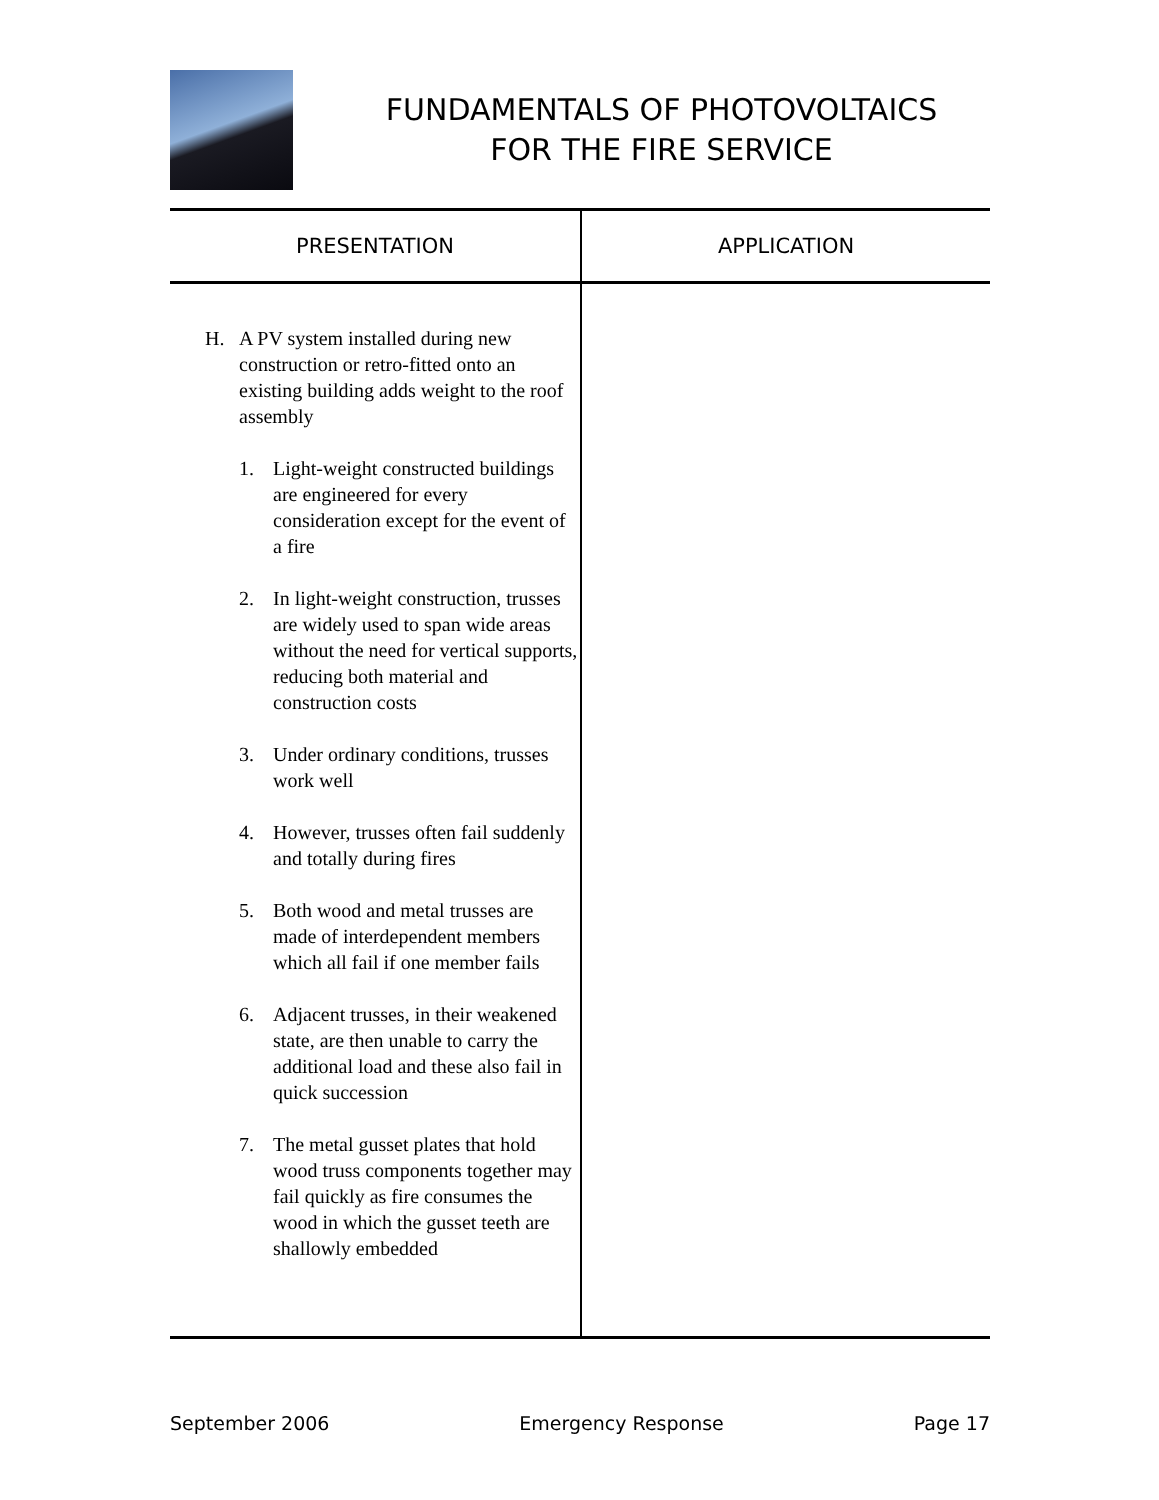FUNDAMENTALS OF PHOTOVOLTAICS
FOR THE FIRE SERVICE
| PRESENTATION | APPLICATION |
| --- | --- |
| H. A PV system installed during new construction or retro-fitted onto an existing building adds weight to the roof assembly 1. Light-weight constructed buildings are engineered for every consideration except for the event of a fire 2. In light-weight construction, trusses are widely used to span wide areas without the need for vertical supports, reducing both material and construction costs 3. Under ordinary conditions, trusses work well 4. However, trusses often fail suddenly and totally during fires 5. Both wood and metal trusses are made of interdependent members which all fail if one member fails 6. Adjacent trusses, in their weakened state, are then unable to carry the additional load and these also fail in quick succession 7. The metal gusset plates that hold wood truss components together may fail quickly as fire consumes the wood in which the gusset teeth are shallowly embedded | |
September 2006 Emergency Response Page 17